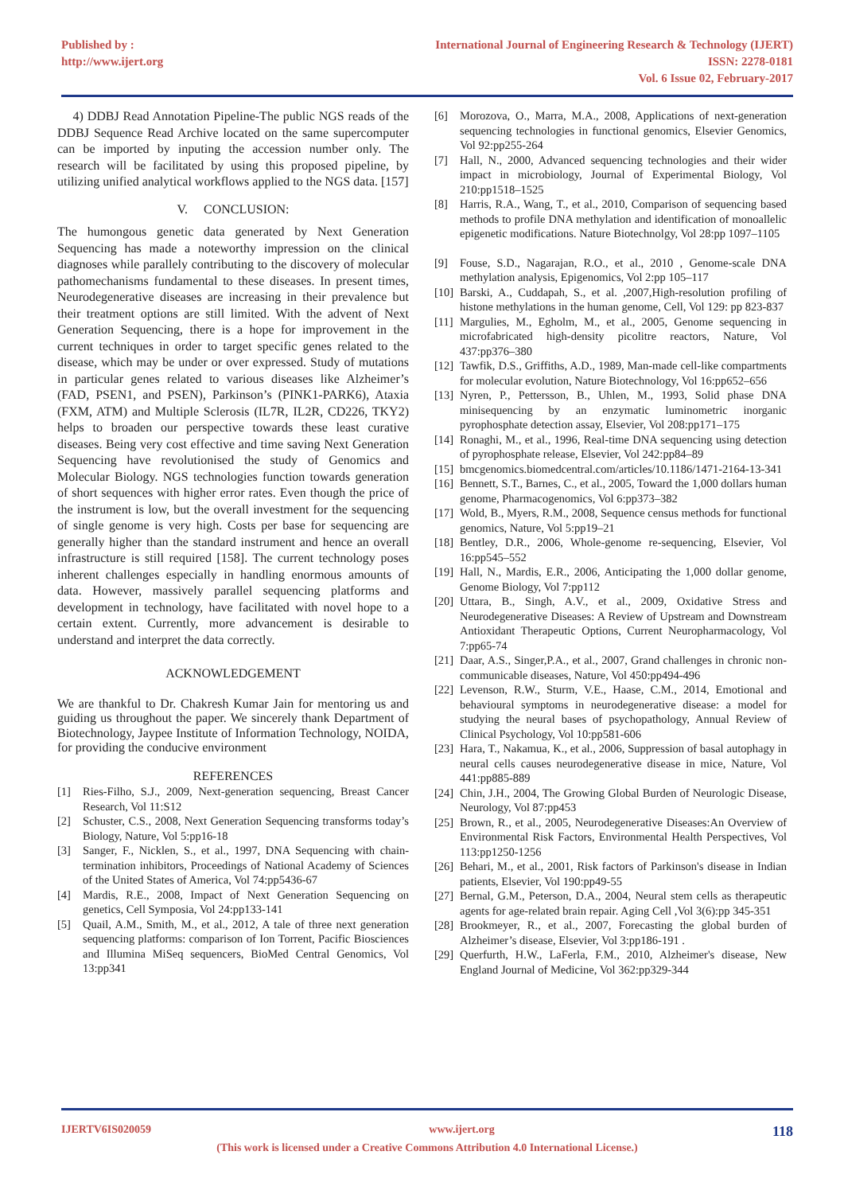Published by :
http://www.ijert.org
International Journal of Engineering Research & Technology (IJERT)
ISSN: 2278-0181
Vol. 6 Issue 02, February-2017
4) DDBJ Read Annotation Pipeline-The public NGS reads of the DDBJ Sequence Read Archive located on the same supercomputer can be imported by inputing the accession number only. The research will be facilitated by using this proposed pipeline, by utilizing unified analytical workflows applied to the NGS data. [157]
V. CONCLUSION:
The humongous genetic data generated by Next Generation Sequencing has made a noteworthy impression on the clinical diagnoses while parallely contributing to the discovery of molecular pathomechanisms fundamental to these diseases. In present times, Neurodegenerative diseases are increasing in their prevalence but their treatment options are still limited. With the advent of Next Generation Sequencing, there is a hope for improvement in the current techniques in order to target specific genes related to the disease, which may be under or over expressed. Study of mutations in particular genes related to various diseases like Alzheimer’s (FAD, PSEN1, and PSEN), Parkinson’s (PINK1-PARK6), Ataxia (FXM, ATM) and Multiple Sclerosis (IL7R, IL2R, CD226, TKY2) helps to broaden our perspective towards these least curative diseases. Being very cost effective and time saving Next Generation Sequencing have revolutionised the study of Genomics and Molecular Biology. NGS technologies function towards generation of short sequences with higher error rates. Even though the price of the instrument is low, but the overall investment for the sequencing of single genome is very high. Costs per base for sequencing are generally higher than the standard instrument and hence an overall infrastructure is still required [158]. The current technology poses inherent challenges especially in handling enormous amounts of data. However, massively parallel sequencing platforms and development in technology, have facilitated with novel hope to a certain extent. Currently, more advancement is desirable to understand and interpret the data correctly.
ACKNOWLEDGEMENT
We are thankful to Dr. Chakresh Kumar Jain for mentoring us and guiding us throughout the paper. We sincerely thank Department of Biotechnology, Jaypee Institute of Information Technology, NOIDA, for providing the conducive environment
REFERENCES
[1] Ries-Filho, S.J., 2009, Next-generation sequencing, Breast Cancer Research, Vol 11:S12
[2] Schuster, C.S., 2008, Next Generation Sequencing transforms today’s Biology, Nature, Vol 5:pp16-18
[3] Sanger, F., Nicklen, S., et al., 1997, DNA Sequencing with chain-termination inhibitors, Proceedings of National Academy of Sciences of the United States of America, Vol 74:pp5436-67
[4] Mardis, R.E., 2008, Impact of Next Generation Sequencing on genetics, Cell Symposia, Vol 24:pp133-141
[5] Quail, A.M., Smith, M., et al., 2012, A tale of three next generation sequencing platforms: comparison of Ion Torrent, Pacific Biosciences and Illumina MiSeq sequencers, BioMed Central Genomics, Vol 13:pp341
[6] Morozova, O., Marra, M.A., 2008, Applications of next-generation sequencing technologies in functional genomics, Elsevier Genomics, Vol 92:pp255-264
[7] Hall, N., 2000, Advanced sequencing technologies and their wider impact in microbiology, Journal of Experimental Biology, Vol 210:pp1518–1525
[8] Harris, R.A., Wang, T., et al., 2010, Comparison of sequencing based methods to profile DNA methylation and identification of monoallelic epigenetic modifications. Nature Biotechnolgy, Vol 28:pp 1097–1105
[9] Fouse, S.D., Nagarajan, R.O., et al., 2010 , Genome-scale DNA methylation analysis, Epigenomics, Vol 2:pp 105–117
[10] Barski, A., Cuddapah, S., et al. ,2007,High-resolution profiling of histone methylations in the human genome, Cell, Vol 129: pp 823-837
[11] Margulies, M., Egholm, M., et al., 2005, Genome sequencing in microfabricated high-density picolitre reactors, Nature, Vol 437:pp376–380
[12] Tawfik, D.S., Griffiths, A.D., 1989, Man-made cell-like compartments for molecular evolution, Nature Biotechnology, Vol 16:pp652–656
[13] Nyren, P., Pettersson, B., Uhlen, M., 1993, Solid phase DNA minisequencing by an enzymatic luminometric inorganic pyrophosphate detection assay, Elsevier, Vol 208:pp171–175
[14] Ronaghi, M., et al., 1996, Real-time DNA sequencing using detection of pyrophosphate release, Elsevier, Vol 242:pp84–89
[15] bmcgenomics.biomedcentral.com/articles/10.1186/1471-2164-13-341
[16] Bennett, S.T., Barnes, C., et al., 2005, Toward the 1,000 dollars human genome, Pharmacogenomics, Vol 6:pp373–382
[17] Wold, B., Myers, R.M., 2008, Sequence census methods for functional genomics, Nature, Vol 5:pp19–21
[18] Bentley, D.R., 2006, Whole-genome re-sequencing, Elsevier, Vol 16:pp545–552
[19] Hall, N., Mardis, E.R., 2006, Anticipating the 1,000 dollar genome, Genome Biology, Vol 7:pp112
[20] Uttara, B., Singh, A.V., et al., 2009, Oxidative Stress and Neurodegenerative Diseases: A Review of Upstream and Downstream Antioxidant Therapeutic Options, Current Neuropharmacology, Vol 7:pp65-74
[21] Daar, A.S., Singer,P.A., et al., 2007, Grand challenges in chronic non-communicable diseases, Nature, Vol 450:pp494-496
[22] Levenson, R.W., Sturm, V.E., Haase, C.M., 2014, Emotional and behavioural symptoms in neurodegenerative disease: a model for studying the neural bases of psychopathology, Annual Review of Clinical Psychology, Vol 10:pp581-606
[23] Hara, T., Nakamua, K., et al., 2006, Suppression of basal autophagy in neural cells causes neurodegenerative disease in mice, Nature, Vol 441:pp885-889
[24] Chin, J.H., 2004, The Growing Global Burden of Neurologic Disease, Neurology, Vol 87:pp453
[25] Brown, R., et al., 2005, Neurodegenerative Diseases:An Overview of Environmental Risk Factors, Environmental Health Perspectives, Vol 113:pp1250-1256
[26] Behari, M., et al., 2001, Risk factors of Parkinson's disease in Indian patients, Elsevier, Vol 190:pp49-55
[27] Bernal, G.M., Peterson, D.A., 2004, Neural stem cells as therapeutic agents for age-related brain repair. Aging Cell ,Vol 3(6):pp 345-351
[28] Brookmeyer, R., et al., 2007, Forecasting the global burden of Alzheimer’s disease, Elsevier, Vol 3:pp186-191 .
[29] Querfurth, H.W., LaFerla, F.M., 2010, Alzheimer's disease, New England Journal of Medicine, Vol 362:pp329-344
IJERTV6IS020059 www.ijert.org 118
(This work is licensed under a Creative Commons Attribution 4.0 International License.)